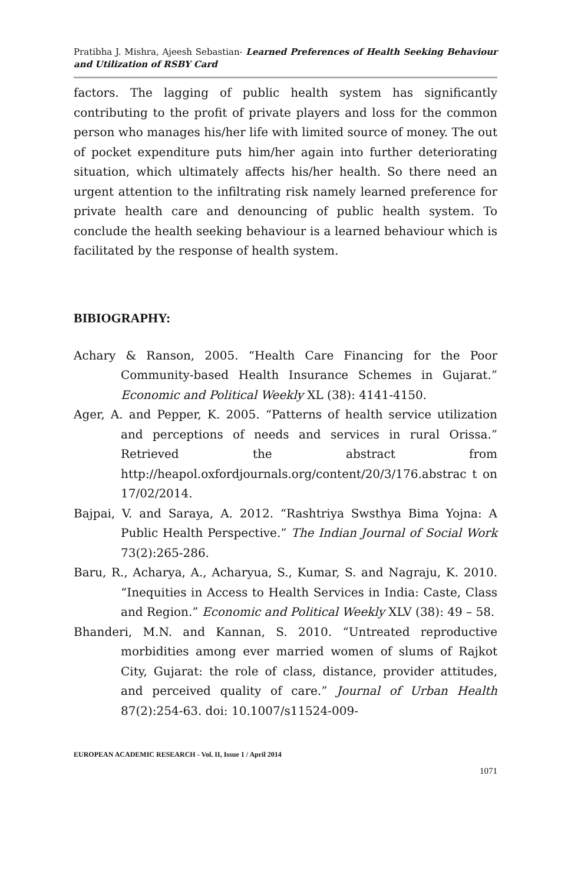Pratibha J. Mishra, Ajeesh Sebastian- Learned Preferences of Health Seeking Behaviour and Utilization of RSBY Card
factors. The lagging of public health system has significantly contributing to the profit of private players and loss for the common person who manages his/her life with limited source of money. The out of pocket expenditure puts him/her again into further deteriorating situation, which ultimately affects his/her health. So there need an urgent attention to the infiltrating risk namely learned preference for private health care and denouncing of public health system. To conclude the health seeking behaviour is a learned behaviour which is facilitated by the response of health system.
BIBIOGRAPHY:
Achary & Ranson, 2005. “Health Care Financing for the Poor Community-based Health Insurance Schemes in Gujarat.” Economic and Political Weekly XL (38): 4141-4150.
Ager, A. and Pepper, K. 2005. “Patterns of health service utilization and perceptions of needs and services in rural Orissa.” Retrieved the abstract from http://heapol.oxfordjournals.org/content/20/3/176.abstrac t on 17/02/2014.
Bajpai, V. and Saraya, A. 2012. “Rashtriya Swsthya Bima Yojna: A Public Health Perspective.” The Indian Journal of Social Work 73(2):265-286.
Baru, R., Acharya, A., Acharyua, S., Kumar, S. and Nagraju, K. 2010. “Inequities in Access to Health Services in India: Caste, Class and Region.” Economic and Political Weekly XLV (38): 49 – 58.
Bhanderi, M.N. and Kannan, S. 2010. “Untreated reproductive morbidities among ever married women of slums of Rajkot City, Gujarat: the role of class, distance, provider attitudes, and perceived quality of care.” Journal of Urban Health 87(2):254-63. doi: 10.1007/s11524-009-
EUROPEAN ACADEMIC RESEARCH - Vol. II, Issue 1 / April 2014
1071